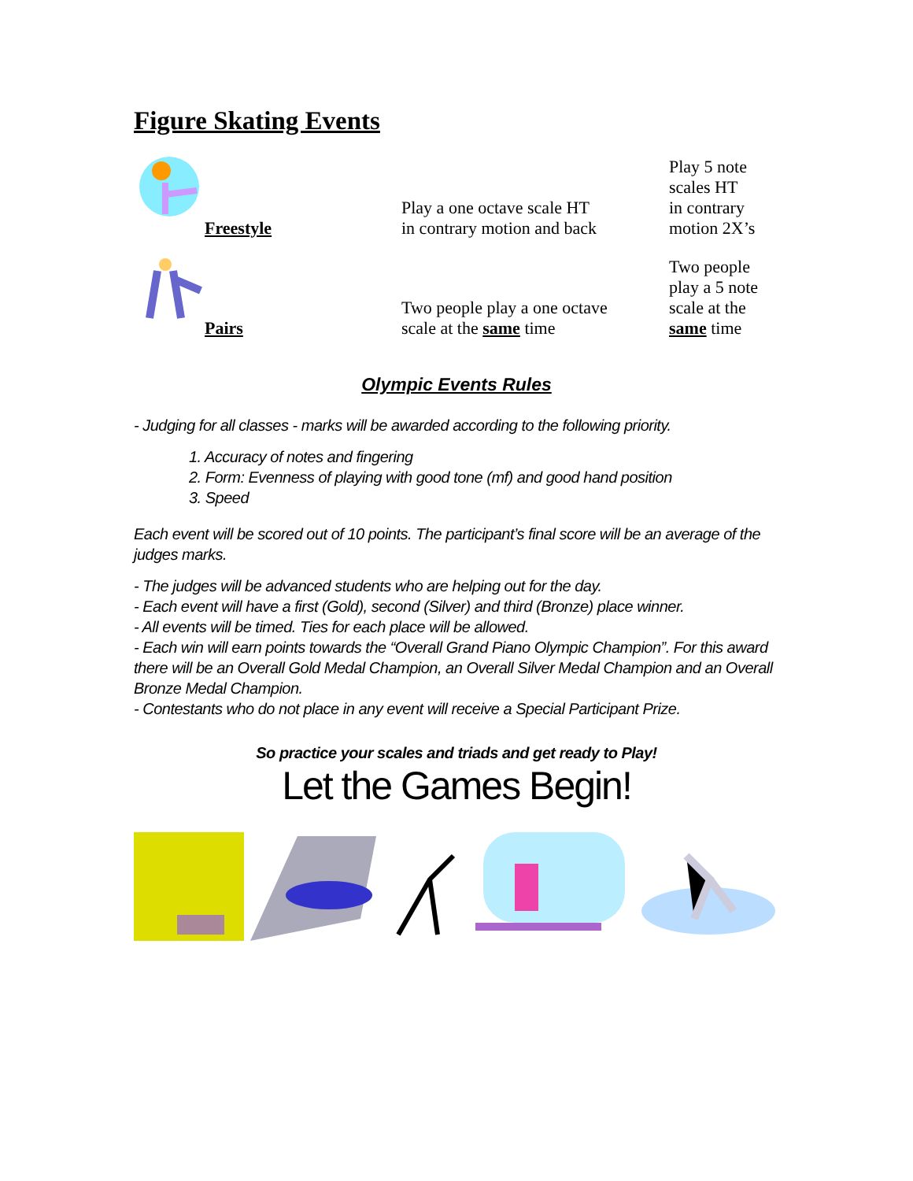Figure Skating Events
| | Freestyle | Play a one octave scale HT in contrary motion and back | Play 5 note scales HT in contrary motion 2X’s |
| | Pairs | Two people play a one octave scale at the same time | Two people play a 5 note scale at the same time |
Olympic Events Rules
- Judging for all classes - marks will be awarded according to the following priority.
1. Accuracy of notes and fingering
2. Form: Evenness of playing with good tone (mf) and good hand position
3. Speed
Each event will be scored out of 10 points. The participant’s final score will be an average of the judges marks.
- The judges will be advanced students who are helping out for the day.
- Each event will have a first (Gold), second (Silver) and third (Bronze) place winner.
- All events will be timed. Ties for each place will be allowed.
- Each win will earn points towards the “Overall Grand Piano Olympic Champion”. For this award there will be an Overall Gold Medal Champion, an Overall Silver Medal Champion and an Overall Bronze Medal Champion.
- Contestants who do not place in any event will receive a Special Participant Prize.
So practice your scales and triads and get ready to Play!
Let the Games Begin!